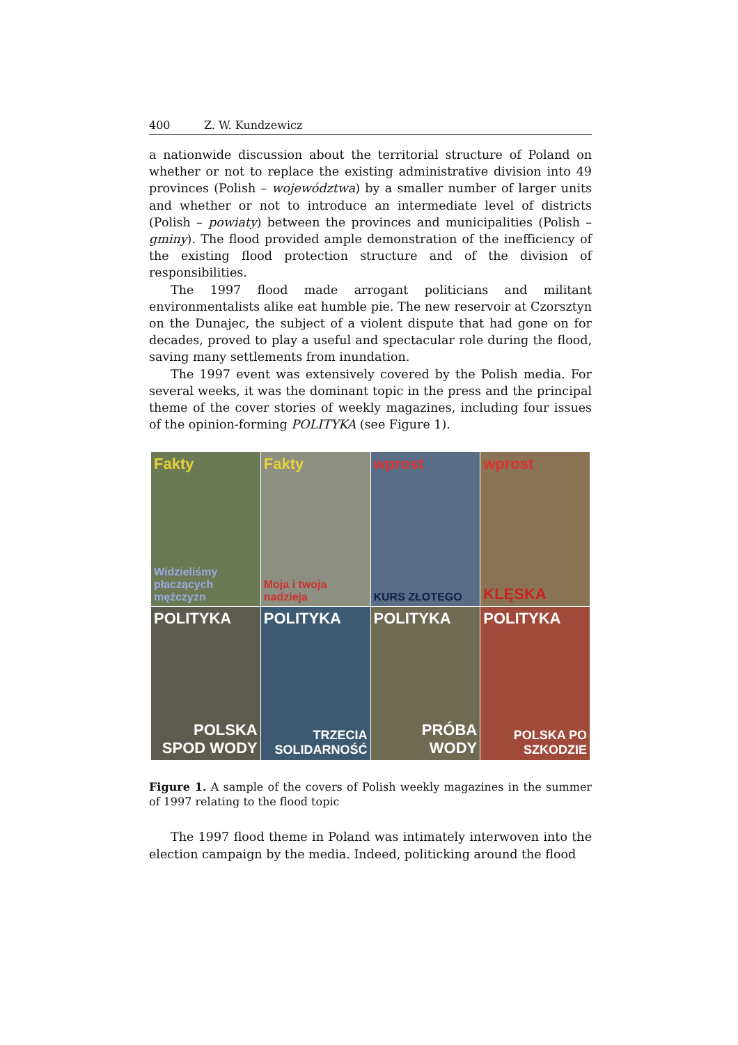400 Z. W. Kundzewicz
a nationwide discussion about the territorial structure of Poland on whether or not to replace the existing administrative division into 49 provinces (Polish – województwa) by a smaller number of larger units and whether or not to introduce an intermediate level of districts (Polish – powiaty) between the provinces and municipalities (Polish – gminy). The flood provided ample demonstration of the inefficiency of the existing flood protection structure and of the division of responsibilities.
The 1997 flood made arrogant politicians and militant environmentalists alike eat humble pie. The new reservoir at Czorsztyn on the Dunajec, the subject of a violent dispute that had gone on for decades, proved to play a useful and spectacular role during the flood, saving many settlements from inundation.
The 1997 event was extensively covered by the Polish media. For several weeks, it was the dominant topic in the press and the principal theme of the cover stories of weekly magazines, including four issues of the opinion-forming POLITYKA (see Figure 1).
Fakty
Widzieliśmy płaczących mężczyzn
Fakty
Moja i twoja nadzieja
wprost
KURS ZŁOTEGO
wprost
KLĘSKA
POLITYKA
POLSKA SPOD WODY
POLITYKA
TRZECIA SOLIDARNOŚĆ
POLITYKA
PRÓBA WODY
POLITYKA
POLSKA PO SZKODZIE
Figure 1. A sample of the covers of Polish weekly magazines in the summer of 1997 relating to the flood topic
The 1997 flood theme in Poland was intimately interwoven into the election campaign by the media. Indeed, politicking around the flood